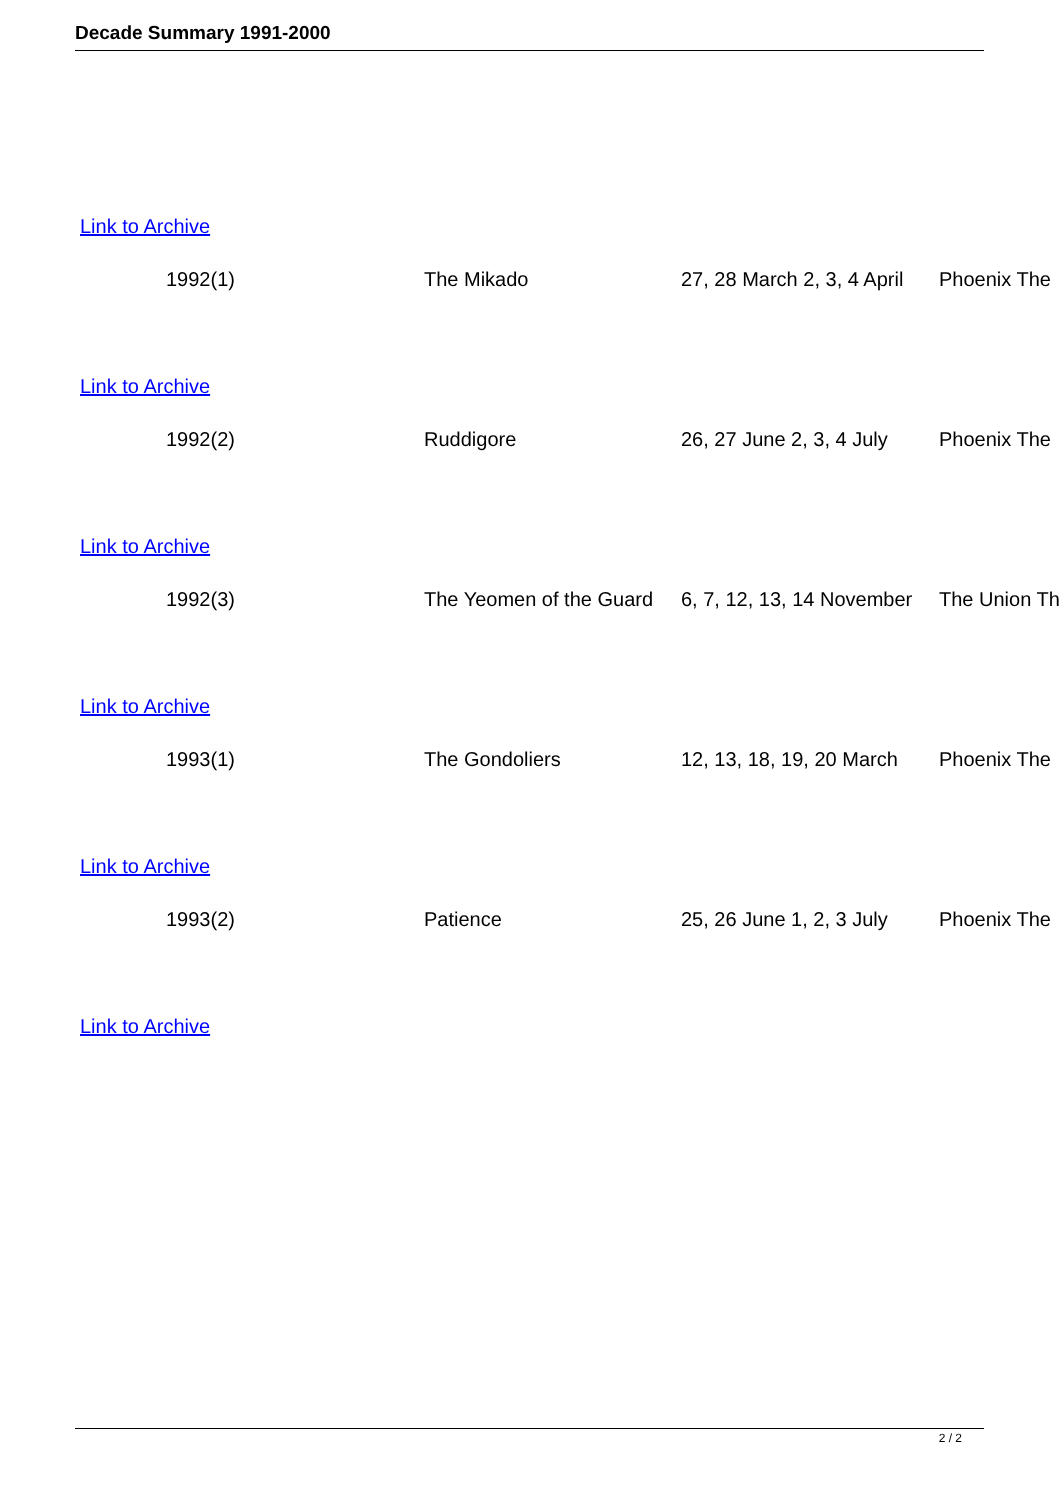Decade Summary 1991-2000
Link to Archive
| | 1992(1) | The Mikado | 27, 28 March 2, 3, 4 April | Phoenix The |
Link to Archive
| | 1992(2) | Ruddigore | 26, 27 June 2, 3, 4 July | Phoenix The |
Link to Archive
| | 1992(3) | The Yeomen of the Guard | 6, 7, 12, 13, 14 November | The Union Th |
Link to Archive
| | 1993(1) | The Gondoliers | 12, 13, 18, 19, 20 March | Phoenix The |
Link to Archive
| | 1993(2) | Patience | 25, 26 June 1, 2, 3 July | Phoenix The |
Link to Archive
2 / 2